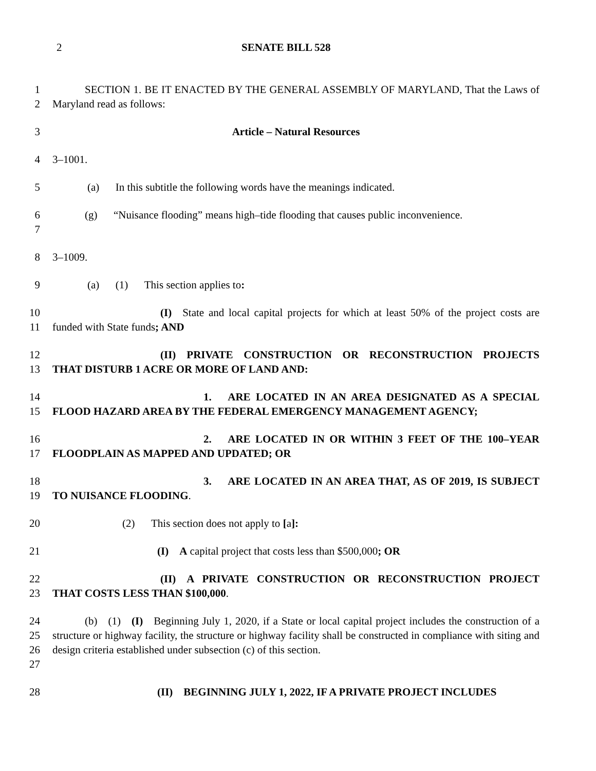2 SENATE BILL 528
1
2
   SECTION 1. BE IT ENACTED BY THE GENERAL ASSEMBLY OF MARYLAND, That the Laws of Maryland read as follows:
3 Article – Natural Resources
4 3–1001.
5 (a)  In this subtitle the following words have the meanings indicated.
6
7
   (g)  “Nuisance flooding” means high–tide flooding that causes public inconvenience.
8 3–1009.
9 (a)  (1)  This section applies to:
10
11
          (I) State and local capital projects for which at least 50% of the project costs are funded with State funds; AND
12
13
          (II) PRIVATE CONSTRUCTION OR RECONSTRUCTION PROJECTS THAT DISTURB 1 ACRE OR MORE OF LAND AND:
14
15
              1.  ARE LOCATED IN AN AREA DESIGNATED AS A SPECIAL FLOOD HAZARD AREA BY THE FEDERAL EMERGENCY MANAGEMENT AGENCY;
16
17
              2.  ARE LOCATED IN OR WITHIN 3 FEET OF THE 100–YEAR FLOODPLAIN AS MAPPED AND UPDATED; OR
18
19
              3.  ARE LOCATED IN AN AREA THAT, AS OF 2019, IS SUBJECT TO NUISANCE FLOODING.
20 (2)  This section does not apply to [a]:
21 (I) A capital project that costs less than $500,000; OR
22
23
          (II) A PRIVATE CONSTRUCTION OR RECONSTRUCTION PROJECT THAT COSTS LESS THAN $100,000.
24
25
26
27
   (b) (1) (I) Beginning July 1, 2020, if a State or local capital project includes the construction of a structure or highway facility, the structure or highway facility shall be constructed in compliance with siting and design criteria established under subsection (c) of this section.
28 (II) BEGINNING JULY 1, 2022, IF A PRIVATE PROJECT INCLUDES